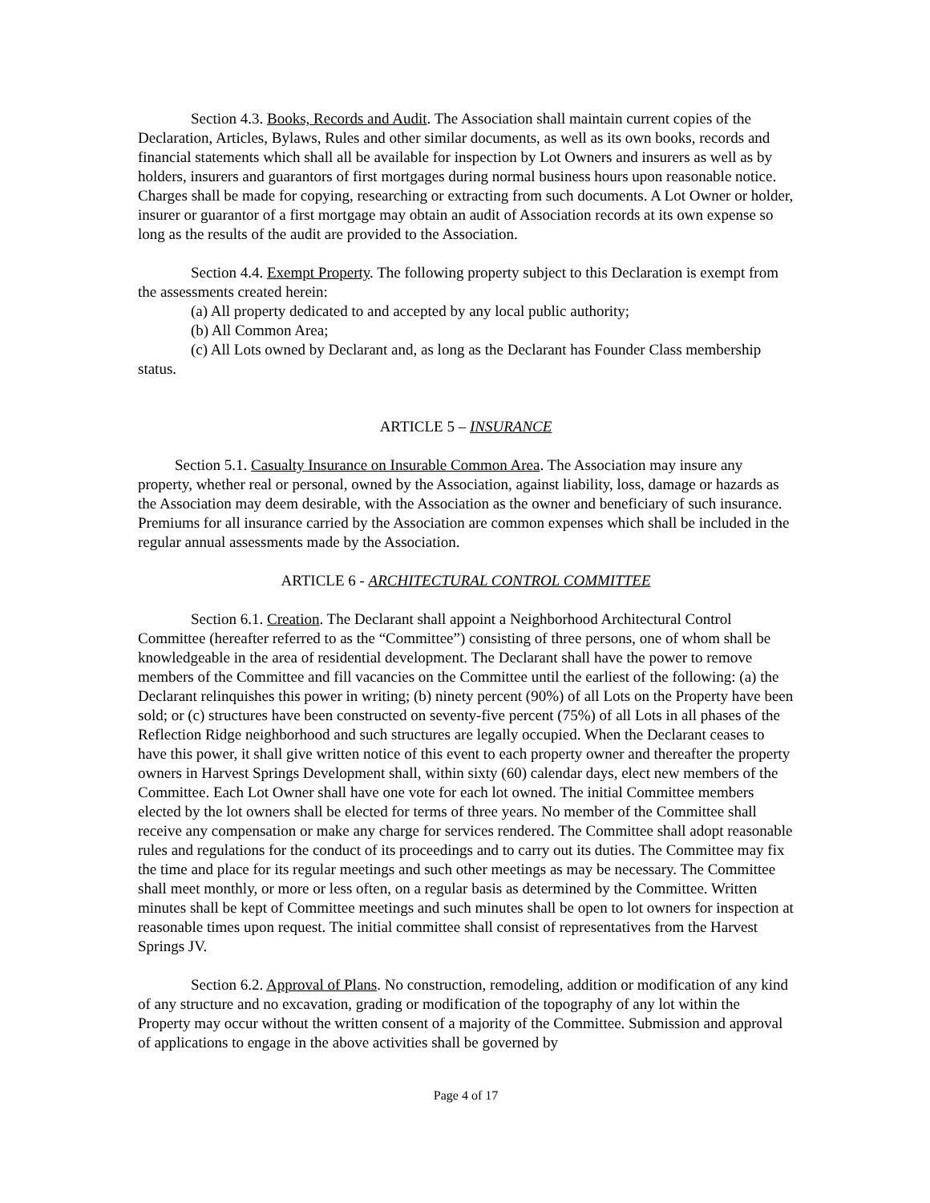Section 4.3. Books, Records and Audit. The Association shall maintain current copies of the Declaration, Articles, Bylaws, Rules and other similar documents, as well as its own books, records and financial statements which shall all be available for inspection by Lot Owners and insurers as well as by holders, insurers and guarantors of first mortgages during normal business hours upon reasonable notice. Charges shall be made for copying, researching or extracting from such documents. A Lot Owner or holder, insurer or guarantor of a first mortgage may obtain an audit of Association records at its own expense so long as the results of the audit are provided to the Association.
Section 4.4. Exempt Property. The following property subject to this Declaration is exempt from the assessments created herein:
(a) All property dedicated to and accepted by any local public authority;
(b) All Common Area;
(c) All Lots owned by Declarant and, as long as the Declarant has Founder Class membership status.
ARTICLE 5 – INSURANCE
Section 5.1. Casualty Insurance on Insurable Common Area. The Association may insure any property, whether real or personal, owned by the Association, against liability, loss, damage or hazards as the Association may deem desirable, with the Association as the owner and beneficiary of such insurance. Premiums for all insurance carried by the Association are common expenses which shall be included in the regular annual assessments made by the Association.
ARTICLE 6 - ARCHITECTURAL CONTROL COMMITTEE
Section 6.1. Creation. The Declarant shall appoint a Neighborhood Architectural Control Committee (hereafter referred to as the “Committee”) consisting of three persons, one of whom shall be knowledgeable in the area of residential development. The Declarant shall have the power to remove members of the Committee and fill vacancies on the Committee until the earliest of the following: (a) the Declarant relinquishes this power in writing; (b) ninety percent (90%) of all Lots on the Property have been sold; or (c) structures have been constructed on seventy-five percent (75%) of all Lots in all phases of the Reflection Ridge neighborhood and such structures are legally occupied. When the Declarant ceases to have this power, it shall give written notice of this event to each property owner and thereafter the property owners in Harvest Springs Development shall, within sixty (60) calendar days, elect new members of the Committee. Each Lot Owner shall have one vote for each lot owned. The initial Committee members elected by the lot owners shall be elected for terms of three years. No member of the Committee shall receive any compensation or make any charge for services rendered. The Committee shall adopt reasonable rules and regulations for the conduct of its proceedings and to carry out its duties. The Committee may fix the time and place for its regular meetings and such other meetings as may be necessary. The Committee shall meet monthly, or more or less often, on a regular basis as determined by the Committee. Written minutes shall be kept of Committee meetings and such minutes shall be open to lot owners for inspection at reasonable times upon request. The initial committee shall consist of representatives from the Harvest Springs JV.
Section 6.2. Approval of Plans. No construction, remodeling, addition or modification of any kind of any structure and no excavation, grading or modification of the topography of any lot within the Property may occur without the written consent of a majority of the Committee. Submission and approval of applications to engage in the above activities shall be governed by
Page 4 of 17